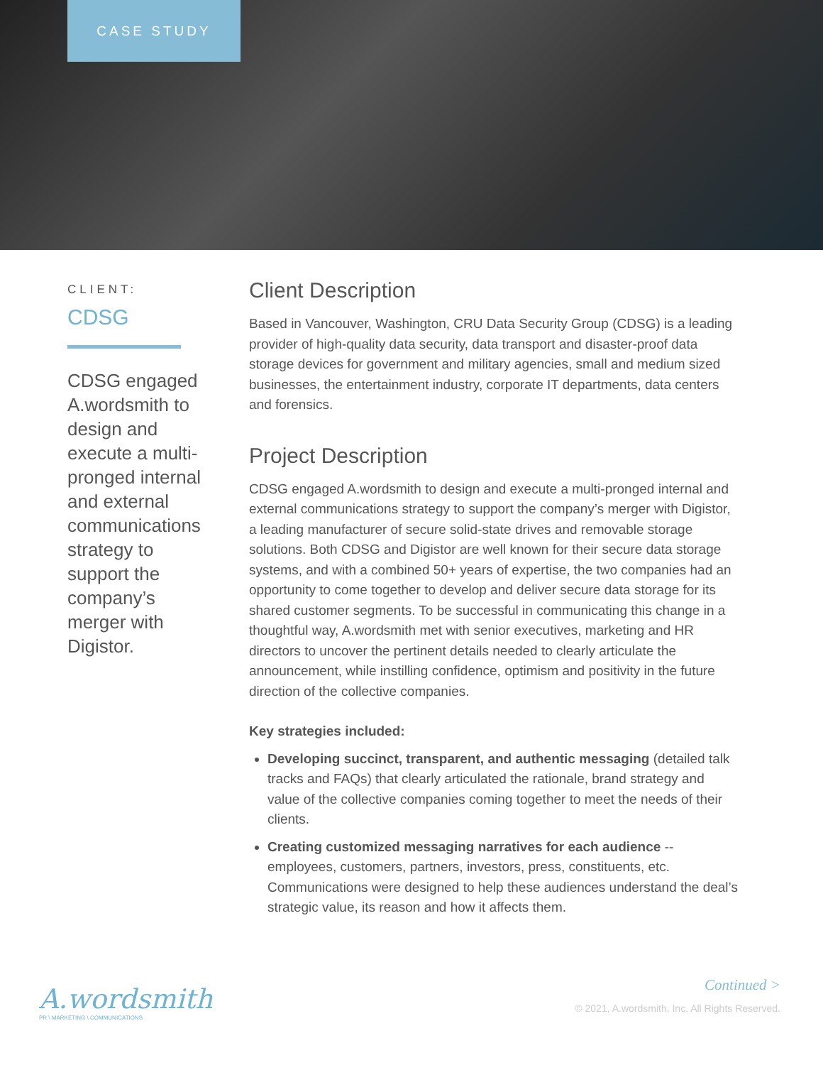CASE STUDY
CLIENT:
CDSG
CDSG engaged A.wordsmith to design and execute a multi-pronged internal and external communications strategy to support the company’s merger with Digistor.
Client Description
Based in Vancouver, Washington, CRU Data Security Group (CDSG) is a leading provider of high-quality data security, data transport and disaster-proof data storage devices for government and military agencies, small and medium sized businesses, the entertainment industry, corporate IT departments, data centers and forensics.
Project Description
CDSG engaged A.wordsmith to design and execute a multi-pronged internal and external communications strategy to support the company’s merger with Digistor, a leading manufacturer of secure solid-state drives and removable storage solutions. Both CDSG and Digistor are well known for their secure data storage systems, and with a combined 50+ years of expertise, the two companies had an opportunity to come together to develop and deliver secure data storage for its shared customer segments. To be successful in communicating this change in a thoughtful way, A.wordsmith met with senior executives, marketing and HR directors to uncover the pertinent details needed to clearly articulate the announcement, while instilling confidence, optimism and positivity in the future direction of the collective companies.
Key strategies included:
Developing succinct, transparent, and authentic messaging (detailed talk tracks and FAQs) that clearly articulated the rationale, brand strategy and value of the collective companies coming together to meet the needs of their clients.
Creating customized messaging narratives for each audience -- employees, customers, partners, investors, press, constituents, etc. Communications were designed to help these audiences understand the deal’s strategic value, its reason and how it affects them.
A.wordsmith
PR \ MARKETING \ COMMUNICATIONS
Continued >
© 2021, A.wordsmith, Inc. All Rights Reserved.